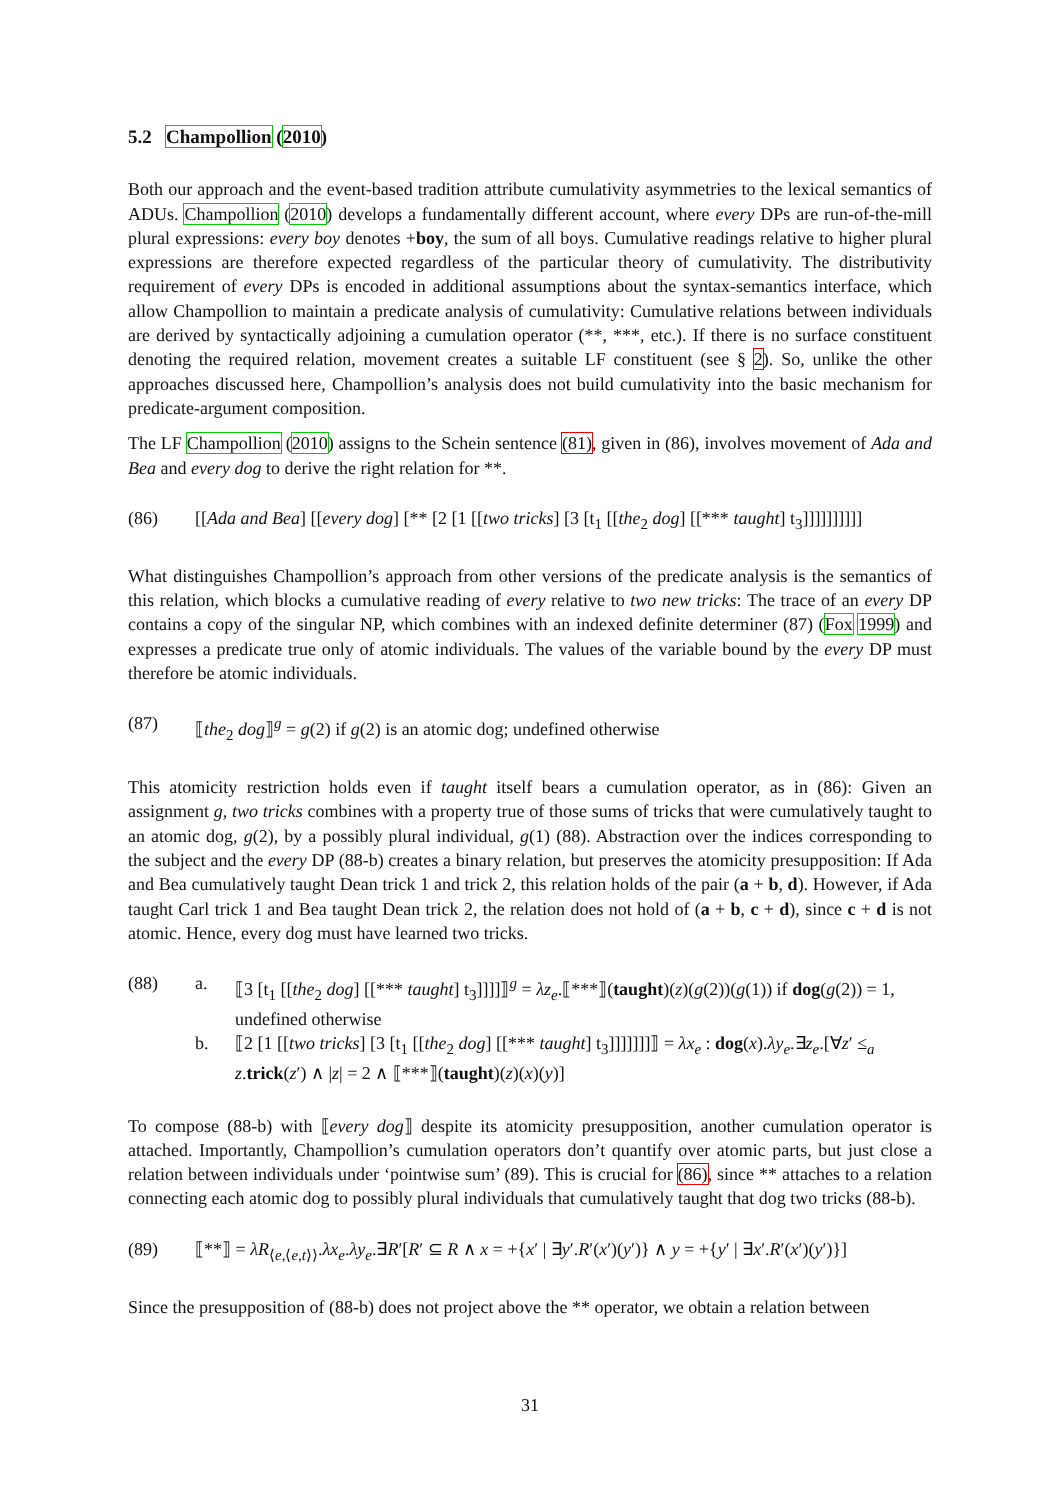5.2 Champollion (2010)
Both our approach and the event-based tradition attribute cumulativity asymmetries to the lexical semantics of ADUs. Champollion (2010) develops a fundamentally different account, where every DPs are run-of-the-mill plural expressions: every boy denotes +boy, the sum of all boys. Cumulative readings relative to higher plural expressions are therefore expected regardless of the particular theory of cumulativity. The distributivity requirement of every DPs is encoded in additional assumptions about the syntax-semantics interface, which allow Champollion to maintain a predicate analysis of cumulativity: Cumulative relations between individuals are derived by syntactically adjoining a cumulation operator (**, ***, etc.). If there is no surface constituent denoting the required relation, movement creates a suitable LF constituent (see § 2). So, unlike the other approaches discussed here, Champollion’s analysis does not build cumulativity into the basic mechanism for predicate-argument composition.
The LF Champollion (2010) assigns to the Schein sentence (81), given in (86), involves movement of Ada and Bea and every dog to derive the right relation for **.
(86) [[Ada and Bea] [[every dog] [** [2 [1 [[two tricks] [3 [t<sub>1</sub> [[the<sub>2</sub> dog] [[*** taught] t<sub>3</sub>]]]]]]]]]]
What distinguishes Champollion’s approach from other versions of the predicate analysis is the semantics of this relation, which blocks a cumulative reading of every relative to two new tricks: The trace of an every DP contains a copy of the singular NP, which combines with an indexed definite determiner (87) (Fox 1999) and expresses a predicate true only of atomic individuals. The values of the variable bound by the every DP must therefore be atomic individuals.
(87) ⟦the<sub>2</sub> dog⟧<sup>g</sup> = g(2) if g(2) is an atomic dog; undefined otherwise
This atomicity restriction holds even if taught itself bears a cumulation operator, as in (86): Given an assignment g, two tricks combines with a property true of those sums of tricks that were cumulatively taught to an atomic dog, g(2), by a possibly plural individual, g(1) (88). Abstraction over the indices corresponding to the subject and the every DP (88-b) creates a binary relation, but preserves the atomicity presupposition: If Ada and Bea cumulatively taught Dean trick 1 and trick 2, this relation holds of the pair (a + b, d). However, if Ada taught Carl trick 1 and Bea taught Dean trick 2, the relation does not hold of (a + b, c + d), since c + d is not atomic. Hence, every dog must have learned two tricks.
(88) a. ⟦3 [t<sub>1</sub> [[the<sub>2</sub> dog] [[*** taught] t<sub>3</sub>]]]]⟧<sup>g</sup> = λz<sub>e</sub>.⟦***⟧(taught)(z)(g(2))(g(1)) if dog(g(2)) = 1, undefined otherwise
b. ⟦2 [1 [[two tricks] [3 [t<sub>1</sub> [[the<sub>2</sub> dog] [[*** taught] t<sub>3</sub>]]]]]]]⟧ = λx<sub>e</sub> : dog(x).λy<sub>e</sub>.∃z<sub>e</sub>.[∀z′ ≤<sub>a</sub> z.trick(z′) ∧ |z| = 2 ∧ ⟦***⟧(taught)(z)(x)(y)]
To compose (88-b) with ⟦every dog⟧ despite its atomicity presupposition, another cumulation operator is attached. Importantly, Champollion’s cumulation operators don’t quantify over atomic parts, but just close a relation between individuals under ‘pointwise sum’ (89). This is crucial for (86), since ** attaches to a relation connecting each atomic dog to possibly plural individuals that cumulatively taught that dog two tricks (88-b).
(89) ⟦**⟧ = λR<sub>⟨e,⟨e,t⟩⟩</sub>.λx<sub>e</sub>.λy<sub>e</sub>.∃R′[R′ ⊆ R ∧ x = +{x′ | ∃y′.R′(x′)(y′)} ∧ y = +{y′ | ∃x′.R′(x′)(y′)}]
Since the presupposition of (88-b) does not project above the ** operator, we obtain a relation between
31